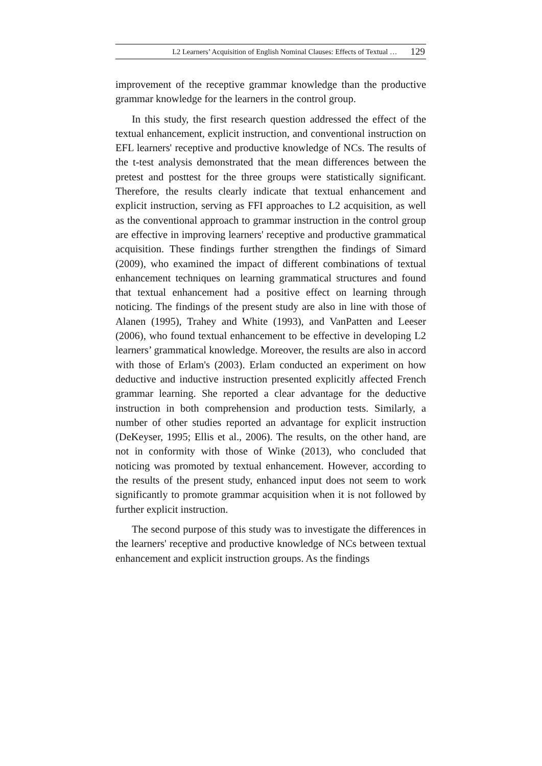L2 Learners’ Acquisition of English Nominal Clauses: Effects of Textual … 129
improvement of the receptive grammar knowledge than the productive grammar knowledge for the learners in the control group.
In this study, the first research question addressed the effect of the textual enhancement, explicit instruction, and conventional instruction on EFL learners' receptive and productive knowledge of NCs. The results of the t-test analysis demonstrated that the mean differences between the pretest and posttest for the three groups were statistically significant. Therefore, the results clearly indicate that textual enhancement and explicit instruction, serving as FFI approaches to L2 acquisition, as well as the conventional approach to grammar instruction in the control group are effective in improving learners' receptive and productive grammatical acquisition. These findings further strengthen the findings of Simard (2009), who examined the impact of different combinations of textual enhancement techniques on learning grammatical structures and found that textual enhancement had a positive effect on learning through noticing. The findings of the present study are also in line with those of Alanen (1995), Trahey and White (1993), and VanPatten and Leeser (2006), who found textual enhancement to be effective in developing L2 learners’ grammatical knowledge. Moreover, the results are also in accord with those of Erlam's (2003). Erlam conducted an experiment on how deductive and inductive instruction presented explicitly affected French grammar learning. She reported a clear advantage for the deductive instruction in both comprehension and production tests. Similarly, a number of other studies reported an advantage for explicit instruction (DeKeyser, 1995; Ellis et al., 2006). The results, on the other hand, are not in conformity with those of Winke (2013), who concluded that noticing was promoted by textual enhancement. However, according to the results of the present study, enhanced input does not seem to work significantly to promote grammar acquisition when it is not followed by further explicit instruction.
The second purpose of this study was to investigate the differences in the learners' receptive and productive knowledge of NCs between textual enhancement and explicit instruction groups. As the findings